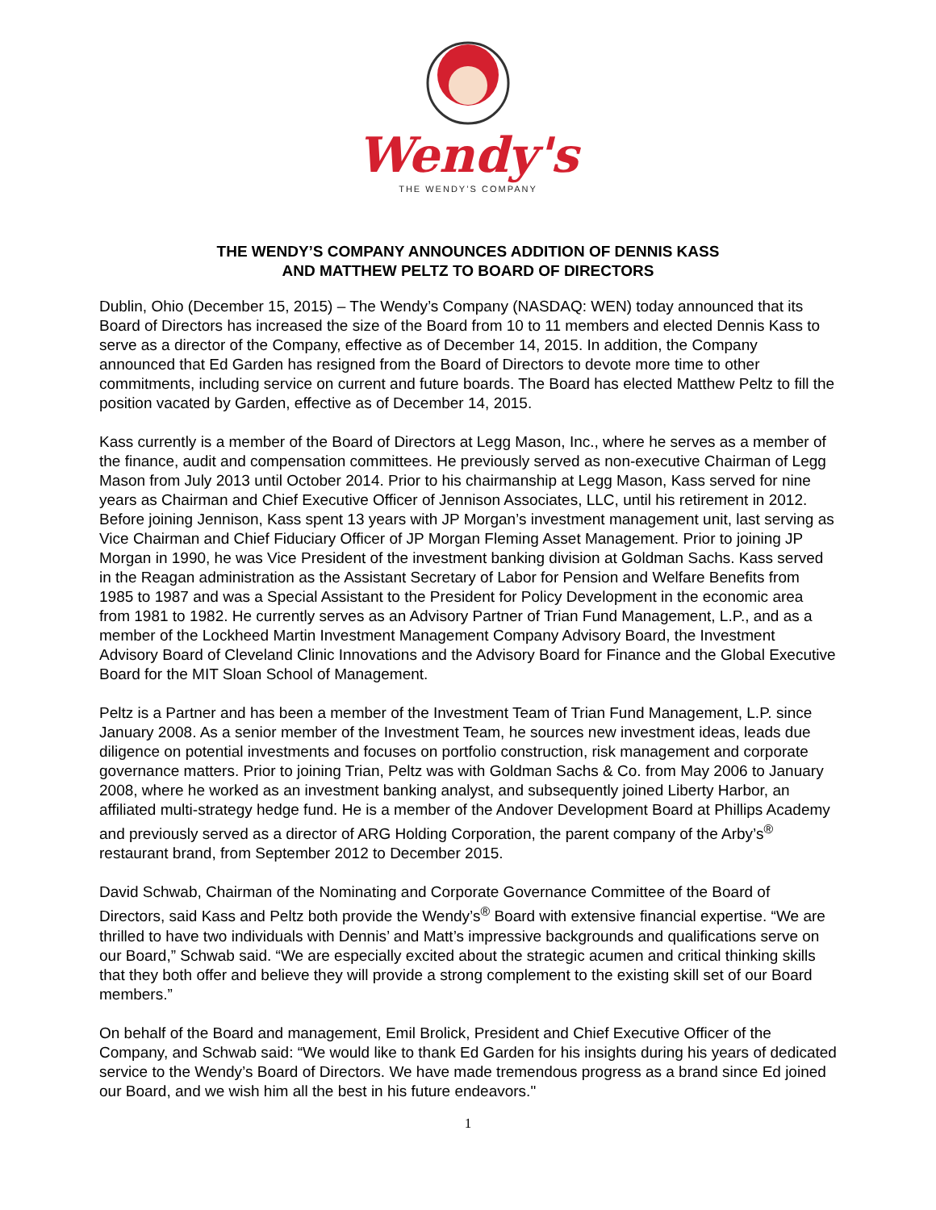Wendy's
THE WENDY’S COMPANY
THE WENDY’S COMPANY ANNOUNCES ADDITION OF DENNIS KASS
AND MATTHEW PELTZ TO BOARD OF DIRECTORS
Dublin, Ohio (December 15, 2015) – The Wendy’s Company (NASDAQ: WEN) today announced that its Board of Directors has increased the size of the Board from 10 to 11 members and elected Dennis Kass to serve as a director of the Company, effective as of December 14, 2015. In addition, the Company announced that Ed Garden has resigned from the Board of Directors to devote more time to other commitments, including service on current and future boards. The Board has elected Matthew Peltz to fill the position vacated by Garden, effective as of December 14, 2015.
Kass currently is a member of the Board of Directors at Legg Mason, Inc., where he serves as a member of the finance, audit and compensation committees. He previously served as non-executive Chairman of Legg Mason from July 2013 until October 2014. Prior to his chairmanship at Legg Mason, Kass served for nine years as Chairman and Chief Executive Officer of Jennison Associates, LLC, until his retirement in 2012. Before joining Jennison, Kass spent 13 years with JP Morgan’s investment management unit, last serving as Vice Chairman and Chief Fiduciary Officer of JP Morgan Fleming Asset Management. Prior to joining JP Morgan in 1990, he was Vice President of the investment banking division at Goldman Sachs. Kass served in the Reagan administration as the Assistant Secretary of Labor for Pension and Welfare Benefits from 1985 to 1987 and was a Special Assistant to the President for Policy Development in the economic area from 1981 to 1982. He currently serves as an Advisory Partner of Trian Fund Management, L.P., and as a member of the Lockheed Martin Investment Management Company Advisory Board, the Investment Advisory Board of Cleveland Clinic Innovations and the Advisory Board for Finance and the Global Executive Board for the MIT Sloan School of Management.
Peltz is a Partner and has been a member of the Investment Team of Trian Fund Management, L.P. since January 2008. As a senior member of the Investment Team, he sources new investment ideas, leads due diligence on potential investments and focuses on portfolio construction, risk management and corporate governance matters. Prior to joining Trian, Peltz was with Goldman Sachs & Co. from May 2006 to January 2008, where he worked as an investment banking analyst, and subsequently joined Liberty Harbor, an affiliated multi-strategy hedge fund. He is a member of the Andover Development Board at Phillips Academy and previously served as a director of ARG Holding Corporation, the parent company of the Arby’s<sup>®</sup> restaurant brand, from September 2012 to December 2015.
David Schwab, Chairman of the Nominating and Corporate Governance Committee of the Board of Directors, said Kass and Peltz both provide the Wendy’s<sup>®</sup> Board with extensive financial expertise. “We are thrilled to have two individuals with Dennis’ and Matt’s impressive backgrounds and qualifications serve on our Board,” Schwab said. “We are especially excited about the strategic acumen and critical thinking skills that they both offer and believe they will provide a strong complement to the existing skill set of our Board members.”
On behalf of the Board and management, Emil Brolick, President and Chief Executive Officer of the Company, and Schwab said: “We would like to thank Ed Garden for his insights during his years of dedicated service to the Wendy’s Board of Directors. We have made tremendous progress as a brand since Ed joined our Board, and we wish him all the best in his future endeavors."
1